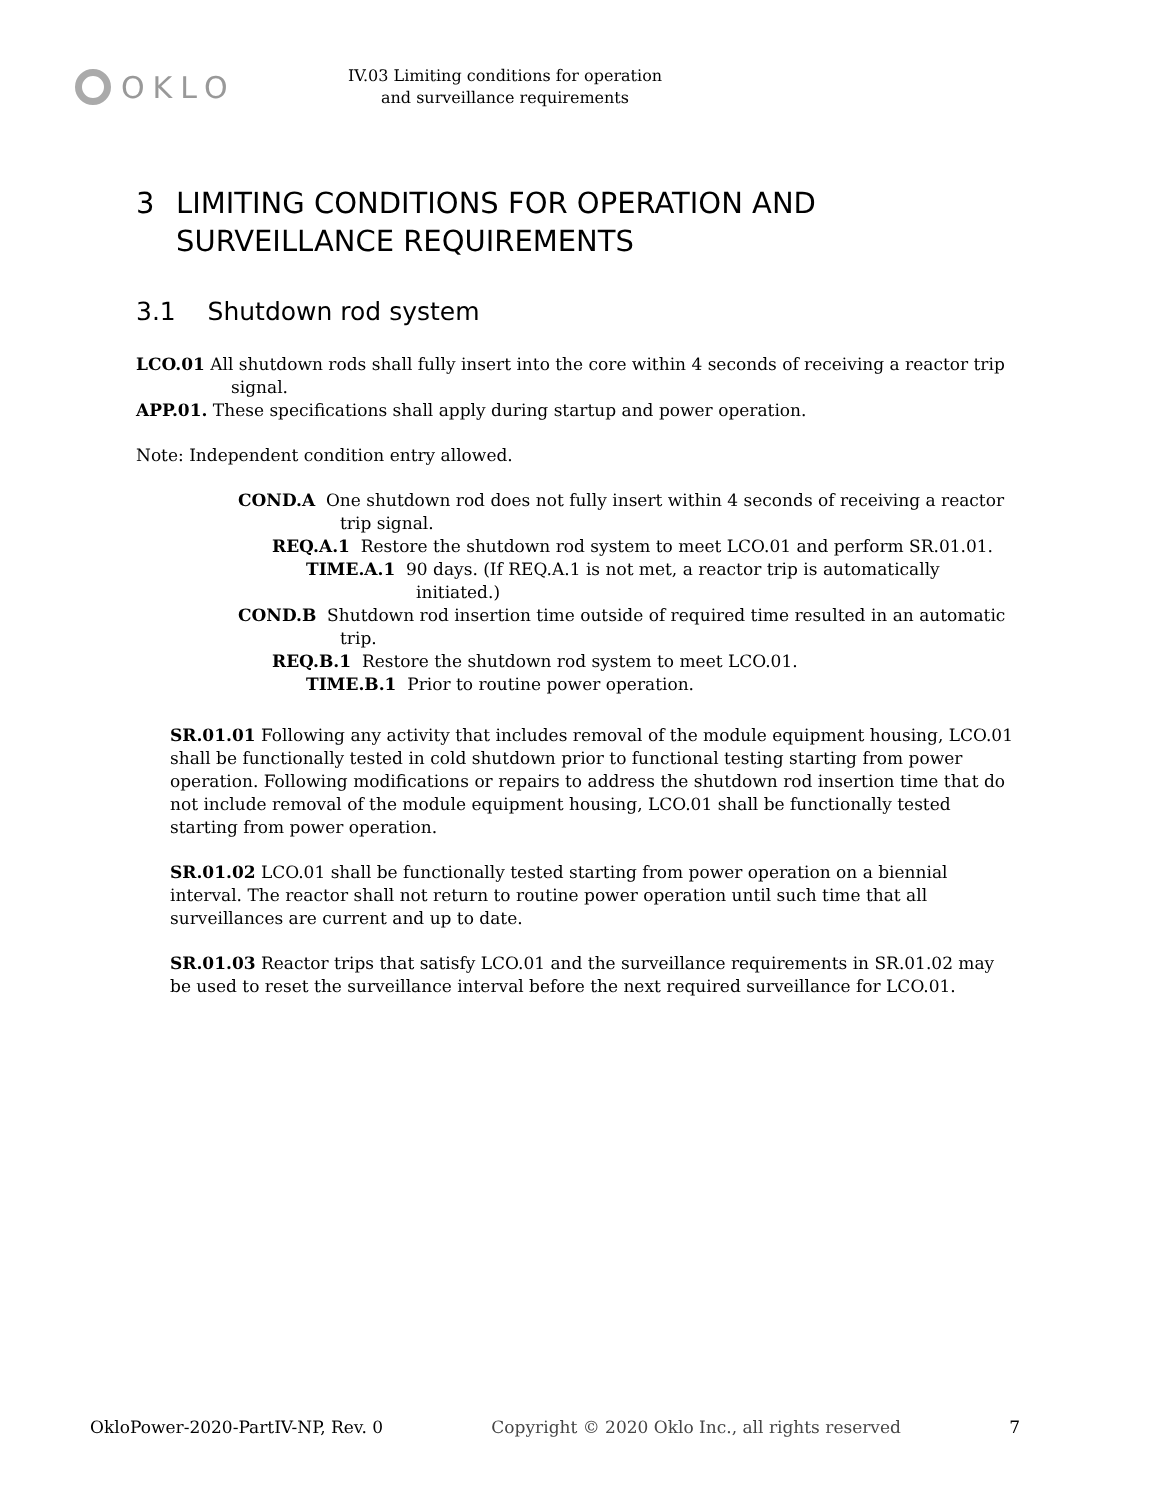OKLO
IV.03 Limiting conditions for operation
and surveillance requirements
3 LIMITING CONDITIONS FOR OPERATION AND
SURVEILLANCE REQUIREMENTS
3.1 Shutdown rod system
LCO.01 All shutdown rods shall fully insert into the core within 4 seconds of receiving a reactor trip signal.
APP.01. These specifications shall apply during startup and power operation.
Note: Independent condition entry allowed.
COND.A One shutdown rod does not fully insert within 4 seconds of receiving a reactor trip signal.
REQ.A.1 Restore the shutdown rod system to meet LCO.01 and perform SR.01.01.
TIME.A.1 90 days. (If REQ.A.1 is not met, a reactor trip is automatically initiated.)
COND.B Shutdown rod insertion time outside of required time resulted in an automatic trip.
REQ.B.1 Restore the shutdown rod system to meet LCO.01.
TIME.B.1 Prior to routine power operation.
SR.01.01 Following any activity that includes removal of the module equipment housing, LCO.01 shall be functionally tested in cold shutdown prior to functional testing starting from power operation. Following modifications or repairs to address the shutdown rod insertion time that do not include removal of the module equipment housing, LCO.01 shall be functionally tested starting from power operation.
SR.01.02 LCO.01 shall be functionally tested starting from power operation on a biennial interval. The reactor shall not return to routine power operation until such time that all surveillances are current and up to date.
SR.01.03 Reactor trips that satisfy LCO.01 and the surveillance requirements in SR.01.02 may be used to reset the surveillance interval before the next required surveillance for LCO.01.
OkloPower-2020-PartIV-NP, Rev. 0 Copyright © 2020 Oklo Inc., all rights reserved 7